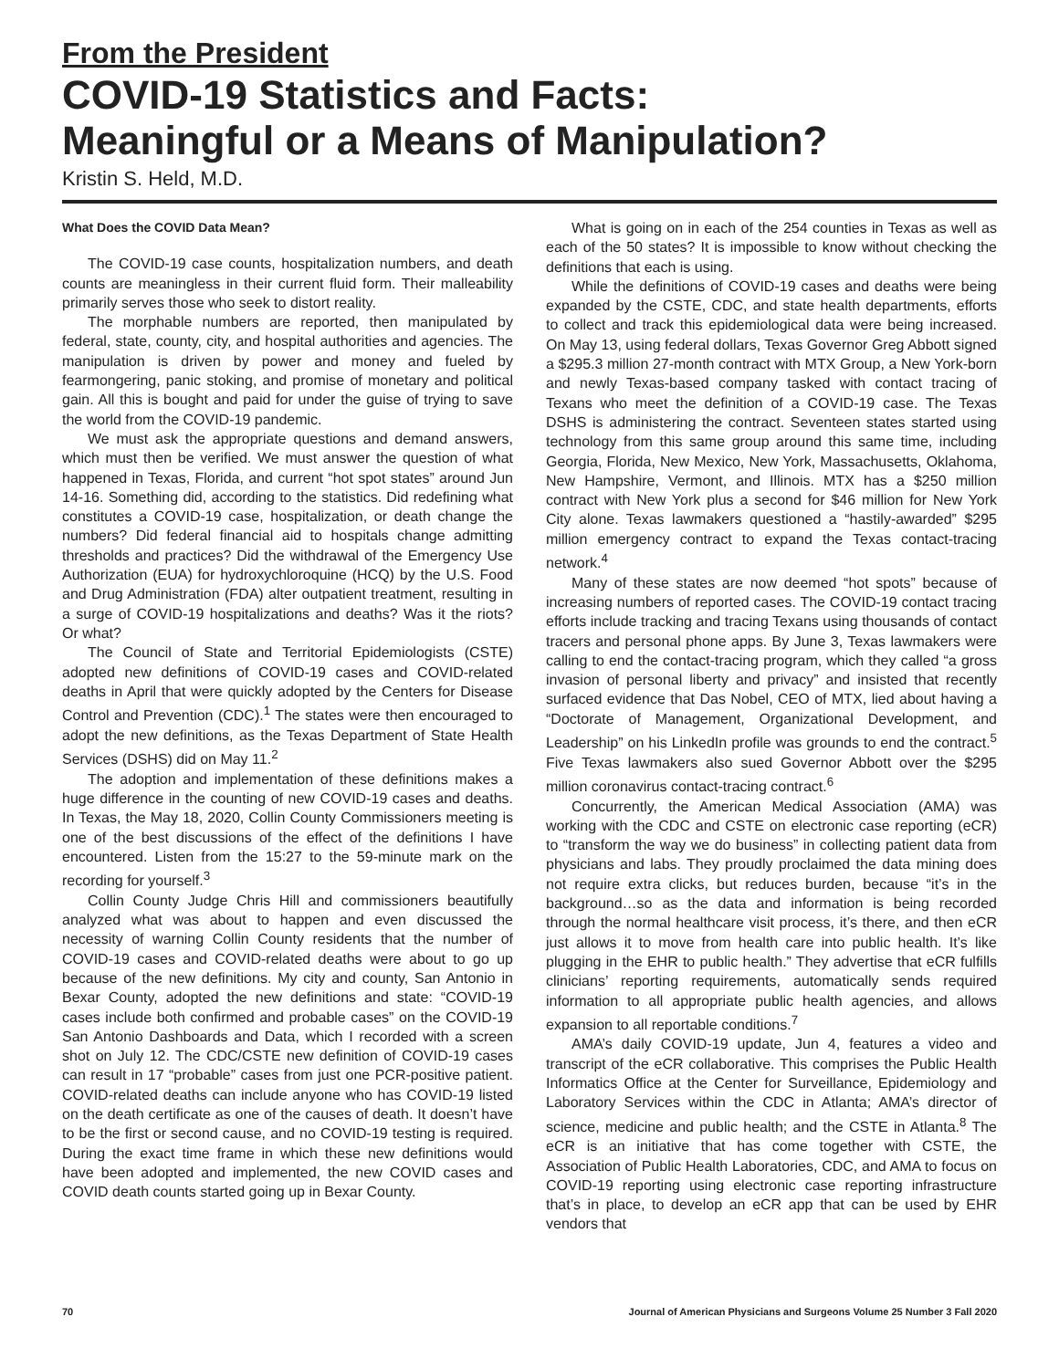From the President
COVID-19 Statistics and Facts:
Meaningful or a Means of Manipulation?
Kristin S. Held, M.D.
What Does the COVID Data Mean?
The COVID-19 case counts, hospitalization numbers, and death counts are meaningless in their current fluid form. Their malleability primarily serves those who seek to distort reality.
The morphable numbers are reported, then manipulated by federal, state, county, city, and hospital authorities and agencies. The manipulation is driven by power and money and fueled by fearmongering, panic stoking, and promise of monetary and political gain. All this is bought and paid for under the guise of trying to save the world from the COVID-19 pandemic.
We must ask the appropriate questions and demand answers, which must then be verified. We must answer the question of what happened in Texas, Florida, and current “hot spot states” around Jun 14-16. Something did, according to the statistics. Did redefining what constitutes a COVID-19 case, hospitalization, or death change the numbers? Did federal financial aid to hospitals change admitting thresholds and practices? Did the withdrawal of the Emergency Use Authorization (EUA) for hydroxychloroquine (HCQ) by the U.S. Food and Drug Administration (FDA) alter outpatient treatment, resulting in a surge of COVID-19 hospitalizations and deaths? Was it the riots? Or what?
The Council of State and Territorial Epidemiologists (CSTE) adopted new definitions of COVID-19 cases and COVID-related deaths in April that were quickly adopted by the Centers for Disease Control and Prevention (CDC).<sup>1</sup> The states were then encouraged to adopt the new definitions, as the Texas Department of State Health Services (DSHS) did on May 11.<sup>2</sup>
The adoption and implementation of these definitions makes a huge difference in the counting of new COVID-19 cases and deaths. In Texas, the May 18, 2020, Collin County Commissioners meeting is one of the best discussions of the effect of the definitions I have encountered. Listen from the 15:27 to the 59-minute mark on the recording for yourself.<sup>3</sup>
Collin County Judge Chris Hill and commissioners beautifully analyzed what was about to happen and even discussed the necessity of warning Collin County residents that the number of COVID-19 cases and COVID-related deaths were about to go up because of the new definitions. My city and county, San Antonio in Bexar County, adopted the new definitions and state: “COVID-19 cases include both confirmed and probable cases” on the COVID-19 San Antonio Dashboards and Data, which I recorded with a screen shot on July 12. The CDC/CSTE new definition of COVID-19 cases can result in 17 “probable” cases from just one PCR-positive patient. COVID-related deaths can include anyone who has COVID-19 listed on the death certificate as one of the causes of death. It doesn’t have to be the first or second cause, and no COVID-19 testing is required. During the exact time frame in which these new definitions would have been adopted and implemented, the new COVID cases and COVID death counts started going up in Bexar County.
What is going on in each of the 254 counties in Texas as well as each of the 50 states? It is impossible to know without checking the definitions that each is using.
While the definitions of COVID-19 cases and deaths were being expanded by the CSTE, CDC, and state health departments, efforts to collect and track this epidemiological data were being increased. On May 13, using federal dollars, Texas Governor Greg Abbott signed a $295.3 million 27-month contract with MTX Group, a New York-born and newly Texas-based company tasked with contact tracing of Texans who meet the definition of a COVID-19 case. The Texas DSHS is administering the contract. Seventeen states started using technology from this same group around this same time, including Georgia, Florida, New Mexico, New York, Massachusetts, Oklahoma, New Hampshire, Vermont, and Illinois. MTX has a $250 million contract with New York plus a second for $46 million for New York City alone. Texas lawmakers questioned a “hastily-awarded” $295 million emergency contract to expand the Texas contact-tracing network.<sup>4</sup>
Many of these states are now deemed “hot spots” because of increasing numbers of reported cases. The COVID-19 contact tracing efforts include tracking and tracing Texans using thousands of contact tracers and personal phone apps. By June 3, Texas lawmakers were calling to end the contact-tracing program, which they called “a gross invasion of personal liberty and privacy” and insisted that recently surfaced evidence that Das Nobel, CEO of MTX, lied about having a “Doctorate of Management, Organizational Development, and Leadership” on his LinkedIn profile was grounds to end the contract.<sup>5</sup> Five Texas lawmakers also sued Governor Abbott over the $295 million coronavirus contact-tracing contract.<sup>6</sup>
Concurrently, the American Medical Association (AMA) was working with the CDC and CSTE on electronic case reporting (eCR) to “transform the way we do business” in collecting patient data from physicians and labs. They proudly proclaimed the data mining does not require extra clicks, but reduces burden, because “it’s in the background…so as the data and information is being recorded through the normal healthcare visit process, it’s there, and then eCR just allows it to move from health care into public health. It’s like plugging in the EHR to public health.” They advertise that eCR fulfills clinicians’ reporting requirements, automatically sends required information to all appropriate public health agencies, and allows expansion to all reportable conditions.<sup>7</sup>
AMA’s daily COVID-19 update, Jun 4, features a video and transcript of the eCR collaborative. This comprises the Public Health Informatics Office at the Center for Surveillance, Epidemiology and Laboratory Services within the CDC in Atlanta; AMA’s director of science, medicine and public health; and the CSTE in Atlanta.<sup>8</sup> The eCR is an initiative that has come together with CSTE, the Association of Public Health Laboratories, CDC, and AMA to focus on COVID-19 reporting using electronic case reporting infrastructure that’s in place, to develop an eCR app that can be used by EHR vendors that
70 Journal of American Physicians and Surgeons Volume 25 Number 3 Fall 2020